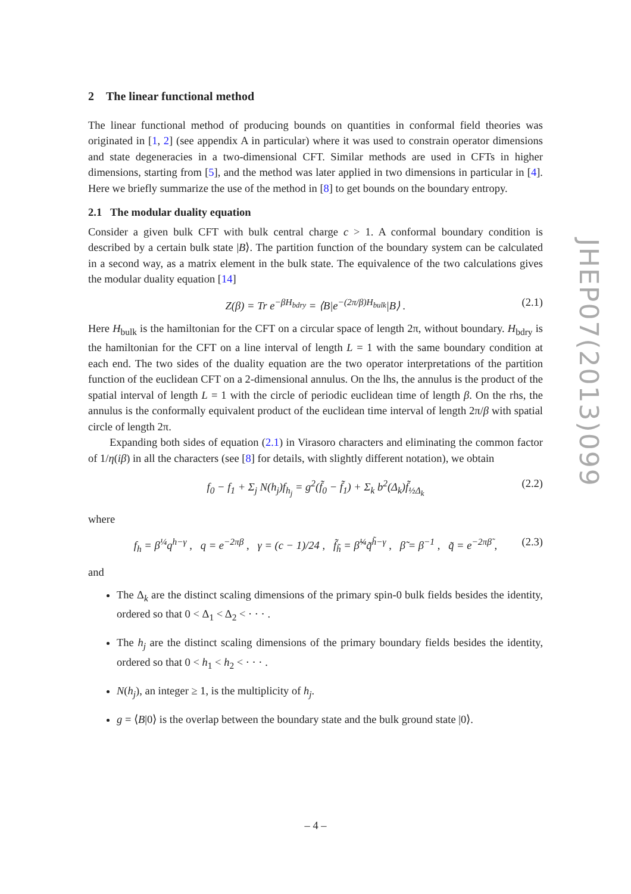2 The linear functional method
The linear functional method of producing bounds on quantities in conformal field theories was originated in [1, 2] (see appendix A in particular) where it was used to constrain operator dimensions and state degeneracies in a two-dimensional CFT. Similar methods are used in CFTs in higher dimensions, starting from [5], and the method was later applied in two dimensions in particular in [4]. Here we briefly summarize the use of the method in [8] to get bounds on the boundary entropy.
2.1 The modular duality equation
Consider a given bulk CFT with bulk central charge c > 1. A conformal boundary condition is described by a certain bulk state |B⟩. The partition function of the boundary system can be calculated in a second way, as a matrix element in the bulk state. The equivalence of the two calculations gives the modular duality equation [14]
Z(β) = Tr e<sup>−βH<sub>bdry</sub></sup> = ⟨B|e<sup>−(2π/β)H<sub>bulk</sub></sup>|B⟩ . (2.1)
Here H<sub>bulk</sub> is the hamiltonian for the CFT on a circular space of length 2π, without boundary. H<sub>bdry</sub> is the hamiltonian for the CFT on a line interval of length L = 1 with the same boundary condition at each end. The two sides of the duality equation are the two operator interpretations of the partition function of the euclidean CFT on a 2-dimensional annulus. On the lhs, the annulus is the product of the spatial interval of length L = 1 with the circle of periodic euclidean time of length β. On the rhs, the annulus is the conformally equivalent product of the euclidean time interval of length 2π/β with spatial circle of length 2π.
Expanding both sides of equation (2.1) in Virasoro characters and eliminating the common factor of 1/η(iβ) in all the characters (see [8] for details, with slightly different notation), we obtain
f<sub>0</sub> − f<sub>1</sub> + Σ<sub>j</sub> N(h<sub>j</sub>)f<sub>h<sub>j</sub></sub> = g<sup>2</sup>(f̃<sub>0</sub> − f̃<sub>1</sub>) + Σ<sub>k</sub> b<sup>2</sup>(Δ<sub>k</sub>)f̃<sub>½Δ<sub>k</sub></sub> (2.2)
where
f<sub>h</sub> = β<sup>¼</sup>q<sup>h−γ</sup> , q = e<sup>−2πβ</sup> , γ = (c − 1)/24 , f̃<sub>h̃</sub> = β̃<sup>¼</sup>q̃<sup>h̃−γ</sup> , β̃ = β<sup>−1</sup> , q̃ = e<sup>−2πβ̃</sup> , (2.3)
and
The Δ<sub>k</sub> are the distinct scaling dimensions of the primary spin-0 bulk fields besides the identity, ordered so that 0 < Δ<sub>1</sub> < Δ<sub>2</sub> < · · · .
The h<sub>j</sub> are the distinct scaling dimensions of the primary boundary fields besides the identity, ordered so that 0 < h<sub>1</sub> < h<sub>2</sub> < · · · .
N(h<sub>j</sub>), an integer ≥ 1, is the multiplicity of h<sub>j</sub>.
g = ⟨B|0⟩ is the overlap between the boundary state and the bulk ground state |0⟩.
JHEP07(2013)099
– 4 –